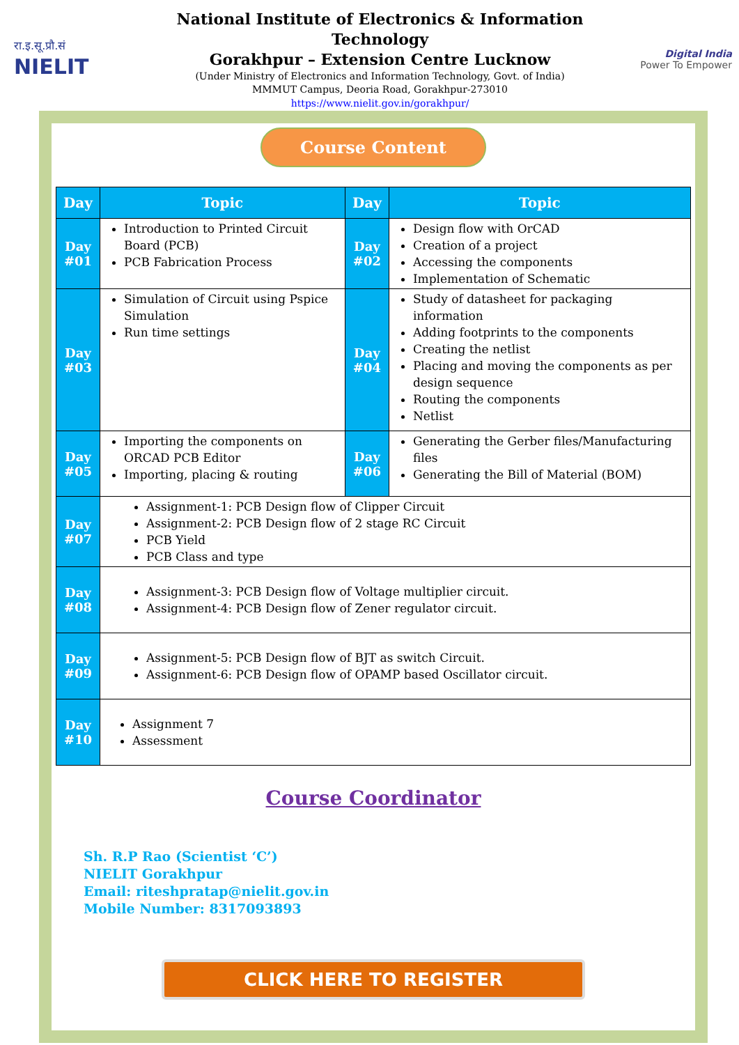रा.इ.सू.प्रौ.सं
NIELIT
National Institute of Electronics & Information Technology
Gorakhpur – Extension Centre Lucknow
(Under Ministry of Electronics and Information Technology, Govt. of India)
MMMUT Campus, Deoria Road, Gorakhpur-273010
https://www.nielit.gov.in/gorakhpur/
Digital India
Power To Empower
Course Content
| Day | Topic | Day | Topic |
| --- | --- | --- | --- |
| Day #01 | Introduction to Printed Circuit Board (PCB) PCB Fabrication Process | Day #02 | Design flow with OrCAD Creation of a project Accessing the components Implementation of Schematic |
| Day #03 | Simulation of Circuit using Pspice Simulation Run time settings | Day #04 | Study of datasheet for packaging information Adding footprints to the components Creating the netlist Placing and moving the components as per design sequence Routing the components Netlist |
| Day #05 | Importing the components on ORCAD PCB Editor Importing, placing & routing | Day #06 | Generating the Gerber files/Manufacturing files Generating the Bill of Material (BOM) |
| Day #07 | Assignment-1: PCB Design flow of Clipper Circuit Assignment-2: PCB Design flow of 2 stage RC Circuit PCB Yield PCB Class and type | | |
| Day #08 | Assignment-3: PCB Design flow of Voltage multiplier circuit. Assignment-4: PCB Design flow of Zener regulator circuit. | | |
| Day #09 | Assignment-5: PCB Design flow of BJT as switch Circuit. Assignment-6: PCB Design flow of OPAMP based Oscillator circuit. | | |
| Day #10 | Assignment 7 Assessment | | |
Course Coordinator
Sh. R.P Rao (Scientist ‘C’)
NIELIT Gorakhpur
Email: riteshpratap@nielit.gov.in
Mobile Number: 8317093893
CLICK HERE TO REGISTER